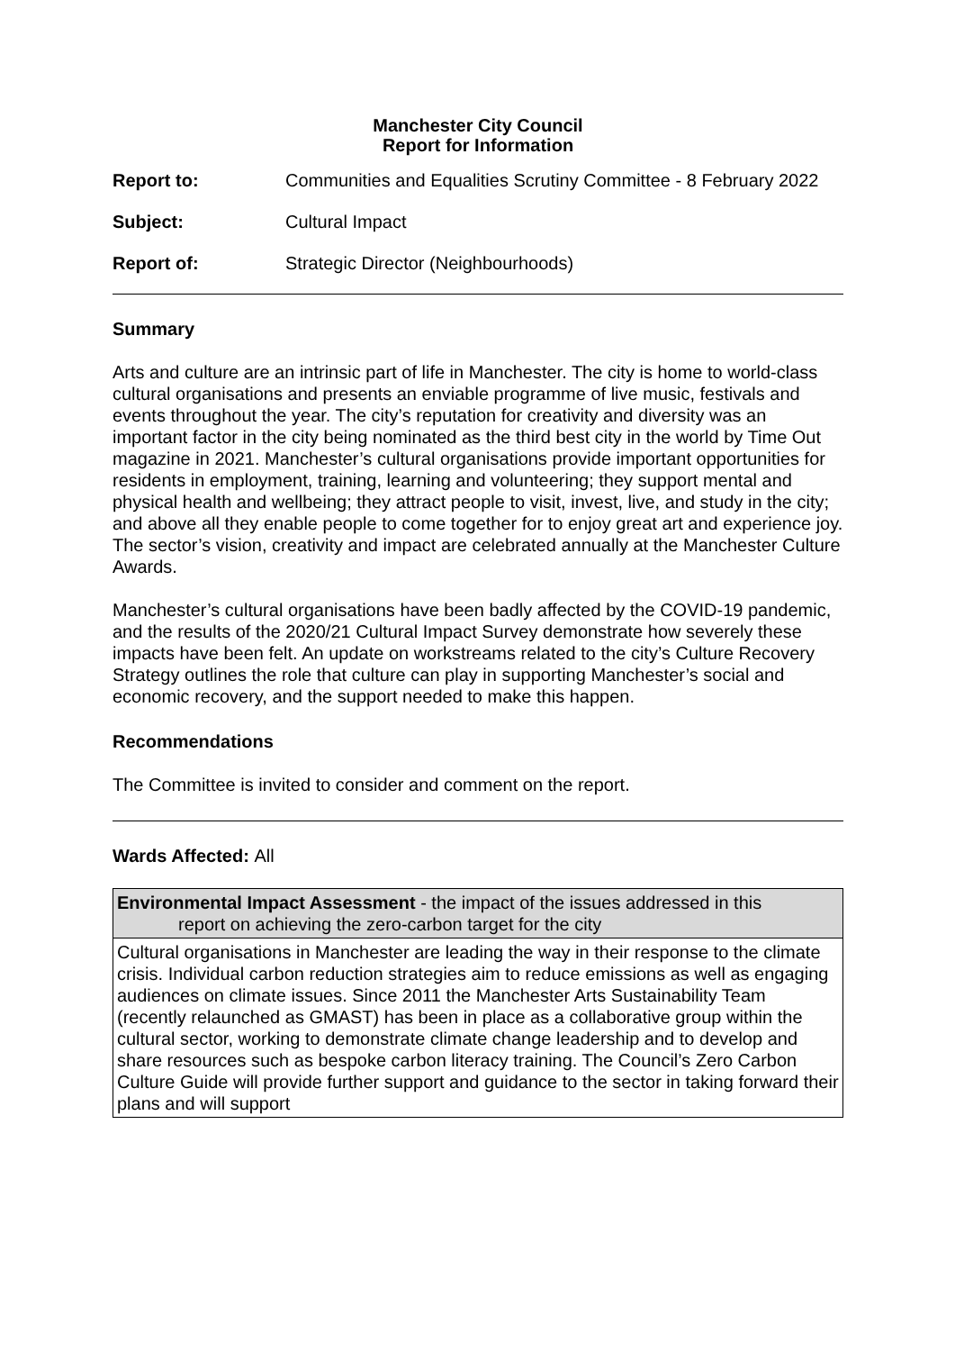Manchester City Council
Report for Information
| Report to: | Communities and Equalities Scrutiny Committee - 8 February 2022 |
| Subject: | Cultural Impact |
| Report of: | Strategic Director (Neighbourhoods) |
Summary
Arts and culture are an intrinsic part of life in Manchester. The city is home to world-class cultural organisations and presents an enviable programme of live music, festivals and events throughout the year. The city’s reputation for creativity and diversity was an important factor in the city being nominated as the third best city in the world by Time Out magazine in 2021. Manchester’s cultural organisations provide important opportunities for residents in employment, training, learning and volunteering; they support mental and physical health and wellbeing; they attract people to visit, invest, live, and study in the city; and above all they enable people to come together for to enjoy great art and experience joy. The sector’s vision, creativity and impact are celebrated annually at the Manchester Culture Awards.
Manchester’s cultural organisations have been badly affected by the COVID-19 pandemic, and the results of the 2020/21 Cultural Impact Survey demonstrate how severely these impacts have been felt. An update on workstreams related to the city’s Culture Recovery Strategy outlines the role that culture can play in supporting Manchester’s social and economic recovery, and the support needed to make this happen.
Recommendations
The Committee is invited to consider and comment on the report.
Wards Affected: All
| Environmental Impact Assessment - the impact of the issues addressed in this report on achieving the zero-carbon target for the city |
| Cultural organisations in Manchester are leading the way in their response to the climate crisis. Individual carbon reduction strategies aim to reduce emissions as well as engaging audiences on climate issues. Since 2011 the Manchester Arts Sustainability Team (recently relaunched as GMAST) has been in place as a collaborative group within the cultural sector, working to demonstrate climate change leadership and to develop and share resources such as bespoke carbon literacy training. The Council’s Zero Carbon Culture Guide will provide further support and guidance to the sector in taking forward their plans and will support |